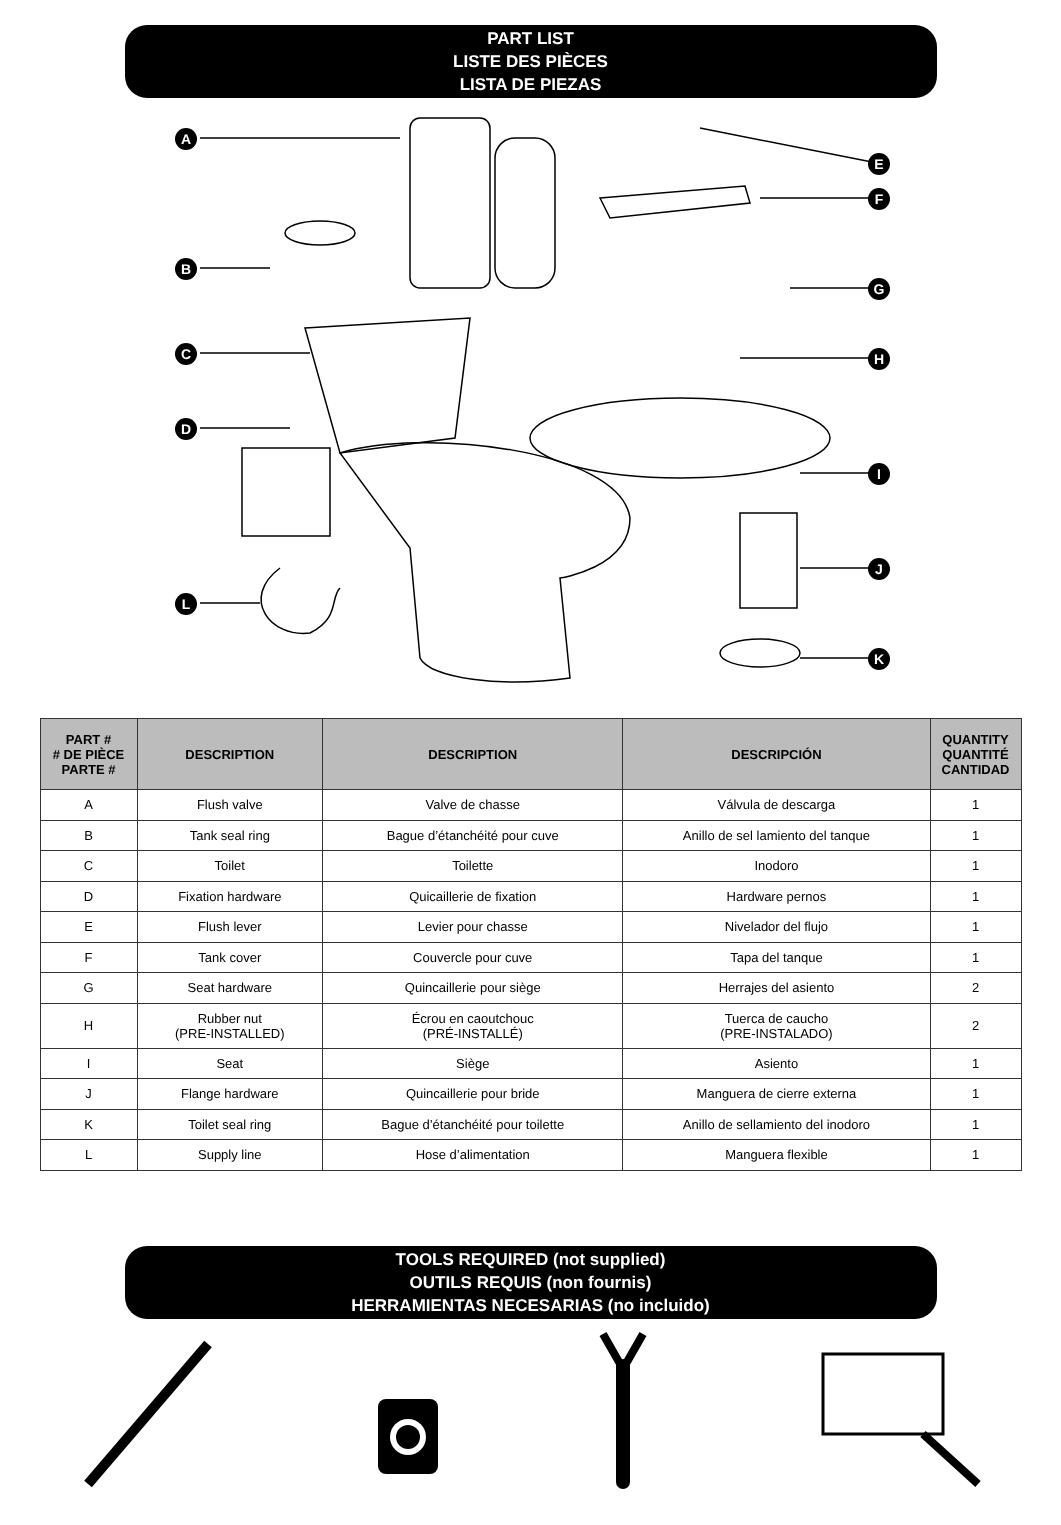PART LIST
LISTE DES PIÈCES
LISTA DE PIEZAS
A
B
C
D
L
E
F
G
H
I
J
K
| PART # # DE PIÈCE PARTE # | DESCRIPTION | DESCRIPTION | DESCRIPCIÓN | QUANTITY QUANTITÉ CANTIDAD |
| --- | --- | --- | --- | --- |
| A | Flush valve | Valve de chasse | Válvula de descarga | 1 |
| B | Tank seal ring | Bague d’étanchéité pour cuve | Anillo de sel lamiento del tanque | 1 |
| C | Toilet | Toilette | Inodoro | 1 |
| D | Fixation hardware | Quicaillerie de fixation | Hardware pernos | 1 |
| E | Flush lever | Levier pour chasse | Nivelador del flujo | 1 |
| F | Tank cover | Couvercle pour cuve | Tapa del tanque | 1 |
| G | Seat hardware | Quincaillerie pour siège | Herrajes del asiento | 2 |
| H | Rubber nut (PRE-INSTALLED) | Écrou en caoutchouc (PRÉ-INSTALLÉ) | Tuerca de caucho (PRE-INSTALADO) | 2 |
| I | Seat | Siège | Asiento | 1 |
| J | Flange hardware | Quincaillerie pour bride | Manguera de cierre externa | 1 |
| K | Toilet seal ring | Bague d’étanchéité pour toilette | Anillo de sellamiento del inodoro | 1 |
| L | Supply line | Hose d’alimentation | Manguera flexible | 1 |
TOOLS REQUIRED (not supplied)
OUTILS REQUIS (non fournis)
HERRAMIENTAS NECESARIAS (no incluido)